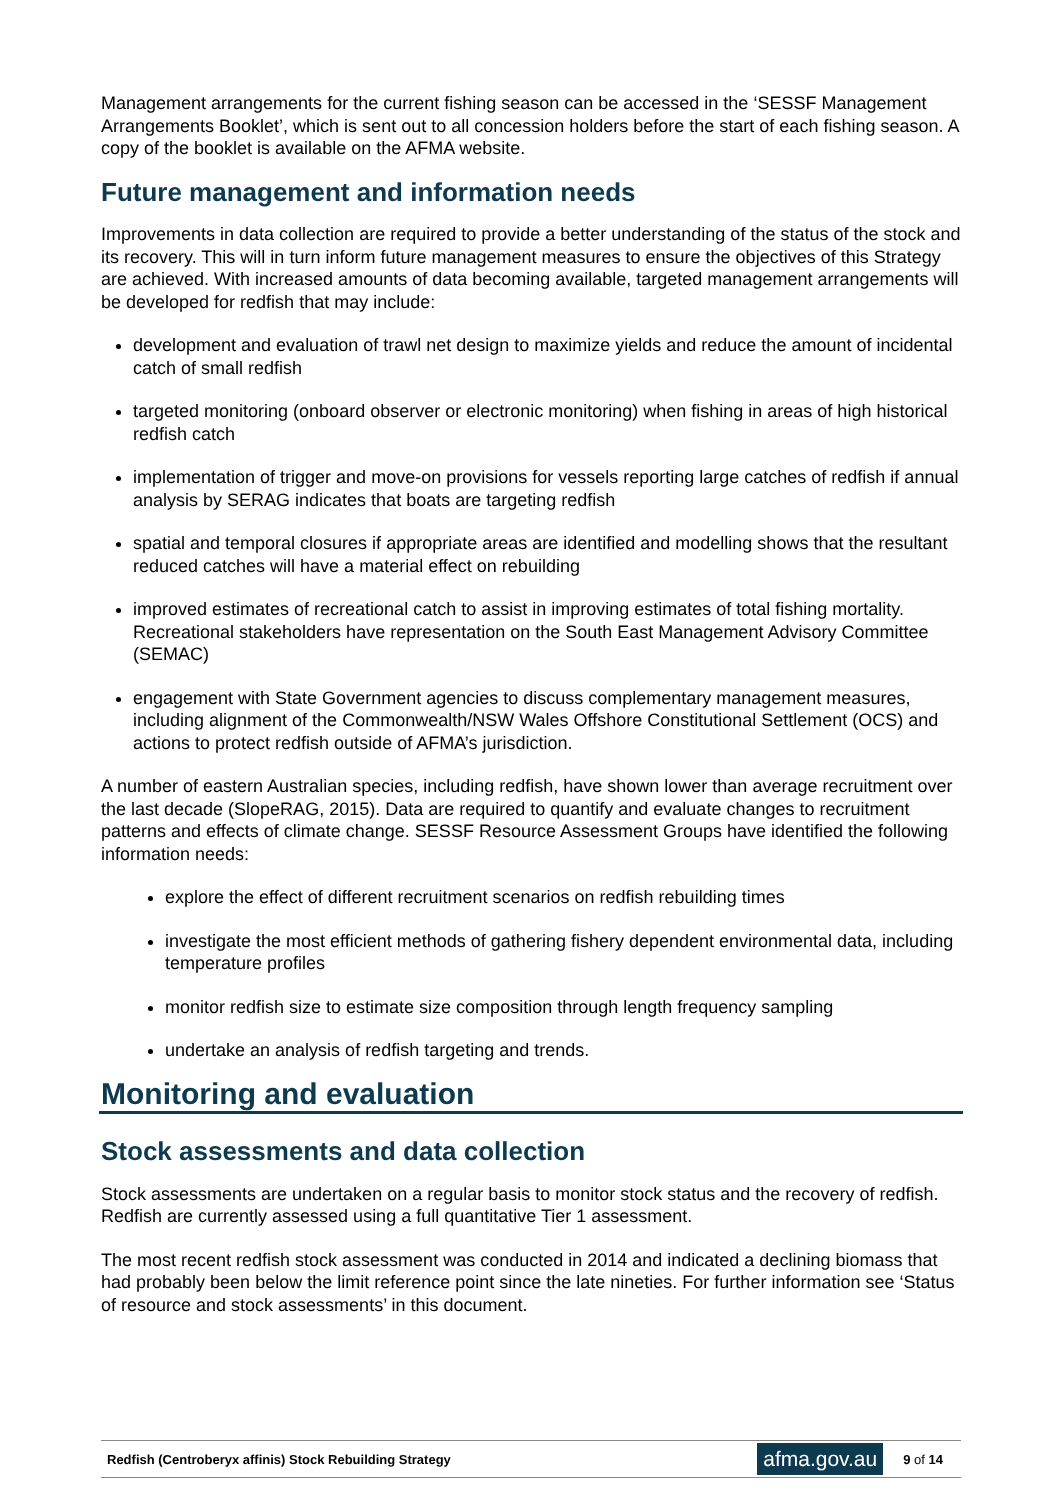Management arrangements for the current fishing season can be accessed in the ‘SESSF Management Arrangements Booklet’, which is sent out to all concession holders before the start of each fishing season. A copy of the booklet is available on the AFMA website.
Future management and information needs
Improvements in data collection are required to provide a better understanding of the status of the stock and its recovery. This will in turn inform future management measures to ensure the objectives of this Strategy are achieved. With increased amounts of data becoming available, targeted management arrangements will be developed for redfish that may include:
development and evaluation of trawl net design to maximize yields and reduce the amount of incidental catch of small redfish
targeted monitoring (onboard observer or electronic monitoring) when fishing in areas of high historical redfish catch
implementation of trigger and move-on provisions for vessels reporting large catches of redfish if annual analysis by SERAG indicates that boats are targeting redfish
spatial and temporal closures if appropriate areas are identified and modelling shows that the resultant reduced catches will have a material effect on rebuilding
improved estimates of recreational catch to assist in improving estimates of total fishing mortality. Recreational stakeholders have representation on the South East Management Advisory Committee (SEMAC)
engagement with State Government agencies to discuss complementary management measures, including alignment of the Commonwealth/NSW Wales Offshore Constitutional Settlement (OCS) and actions to protect redfish outside of AFMA’s jurisdiction.
A number of eastern Australian species, including redfish, have shown lower than average recruitment over the last decade (SlopeRAG, 2015). Data are required to quantify and evaluate changes to recruitment patterns and effects of climate change. SESSF Resource Assessment Groups have identified the following information needs:
explore the effect of different recruitment scenarios on redfish rebuilding times
investigate the most efficient methods of gathering fishery dependent environmental data, including temperature profiles
monitor redfish size to estimate size composition through length frequency sampling
undertake an analysis of redfish targeting and trends.
Monitoring and evaluation
Stock assessments and data collection
Stock assessments are undertaken on a regular basis to monitor stock status and the recovery of redfish. Redfish are currently assessed using a full quantitative Tier 1 assessment.
The most recent redfish stock assessment was conducted in 2014 and indicated a declining biomass that had probably been below the limit reference point since the late nineties. For further information see ‘Status of resource and stock assessments’ in this document.
Redfish (Centroberyx affinis) Stock Rebuilding Strategy afma.gov.au 9 of 14